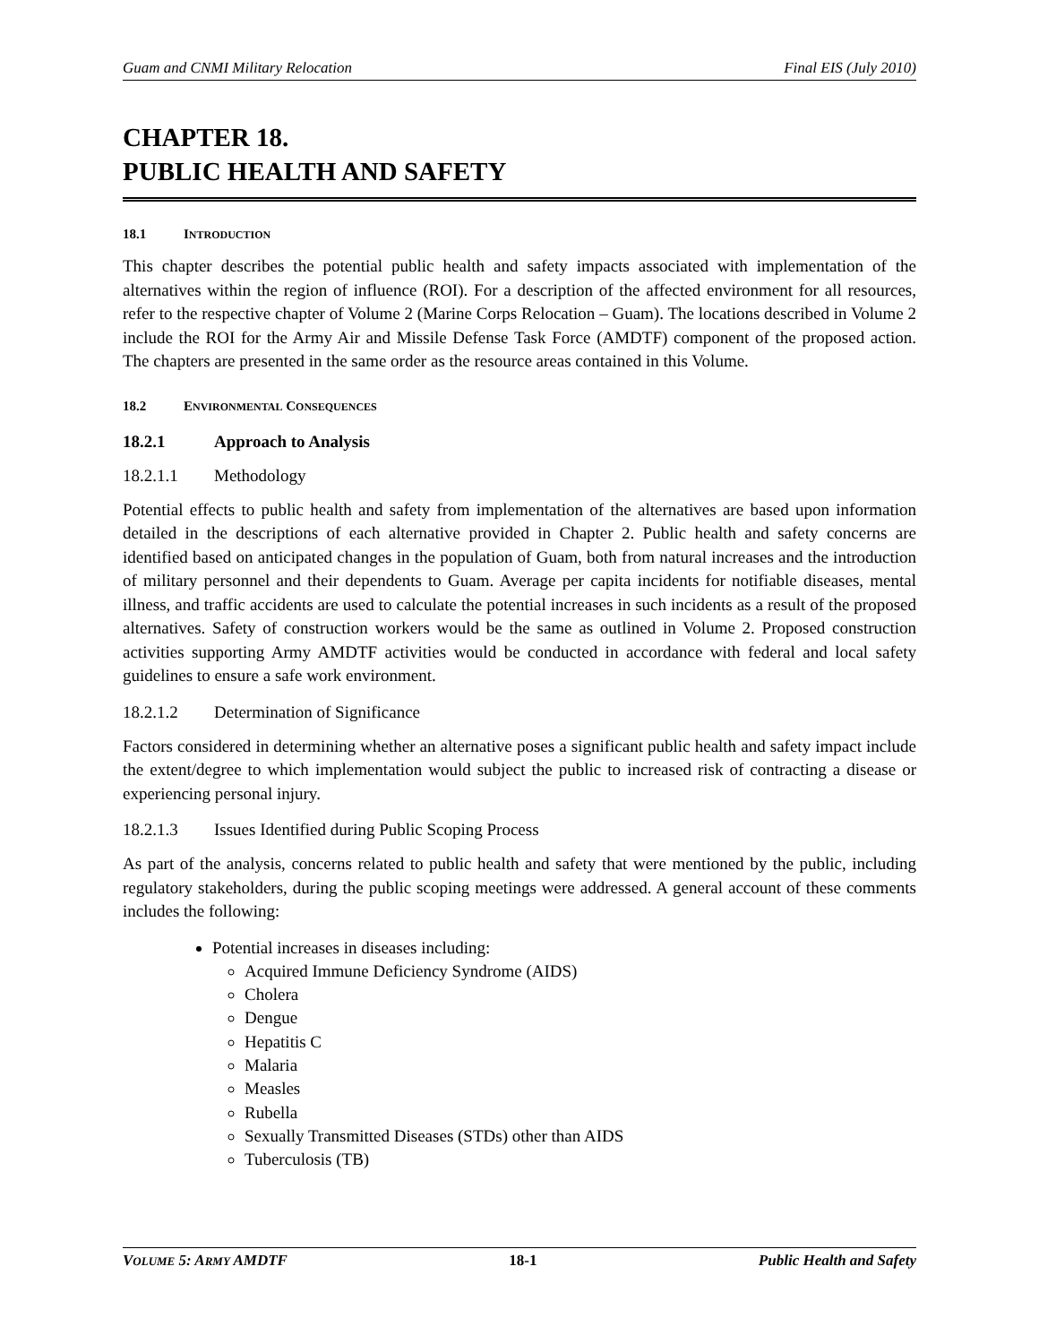Guam and CNMI Military Relocation Final EIS (July 2010)
CHAPTER 18.
PUBLIC HEALTH AND SAFETY
18.1 INTRODUCTION
This chapter describes the potential public health and safety impacts associated with implementation of the alternatives within the region of influence (ROI). For a description of the affected environment for all resources, refer to the respective chapter of Volume 2 (Marine Corps Relocation – Guam). The locations described in Volume 2 include the ROI for the Army Air and Missile Defense Task Force (AMDTF) component of the proposed action. The chapters are presented in the same order as the resource areas contained in this Volume.
18.2 ENVIRONMENTAL CONSEQUENCES
18.2.1 Approach to Analysis
18.2.1.1 Methodology
Potential effects to public health and safety from implementation of the alternatives are based upon information detailed in the descriptions of each alternative provided in Chapter 2. Public health and safety concerns are identified based on anticipated changes in the population of Guam, both from natural increases and the introduction of military personnel and their dependents to Guam. Average per capita incidents for notifiable diseases, mental illness, and traffic accidents are used to calculate the potential increases in such incidents as a result of the proposed alternatives. Safety of construction workers would be the same as outlined in Volume 2. Proposed construction activities supporting Army AMDTF activities would be conducted in accordance with federal and local safety guidelines to ensure a safe work environment.
18.2.1.2 Determination of Significance
Factors considered in determining whether an alternative poses a significant public health and safety impact include the extent/degree to which implementation would subject the public to increased risk of contracting a disease or experiencing personal injury.
18.2.1.3 Issues Identified during Public Scoping Process
As part of the analysis, concerns related to public health and safety that were mentioned by the public, including regulatory stakeholders, during the public scoping meetings were addressed. A general account of these comments includes the following:
Potential increases in diseases including:
Acquired Immune Deficiency Syndrome (AIDS)
Cholera
Dengue
Hepatitis C
Malaria
Measles
Rubella
Sexually Transmitted Diseases (STDs) other than AIDS
Tuberculosis (TB)
VOLUME 5: ARMY AMDTF 18-1 Public Health and Safety